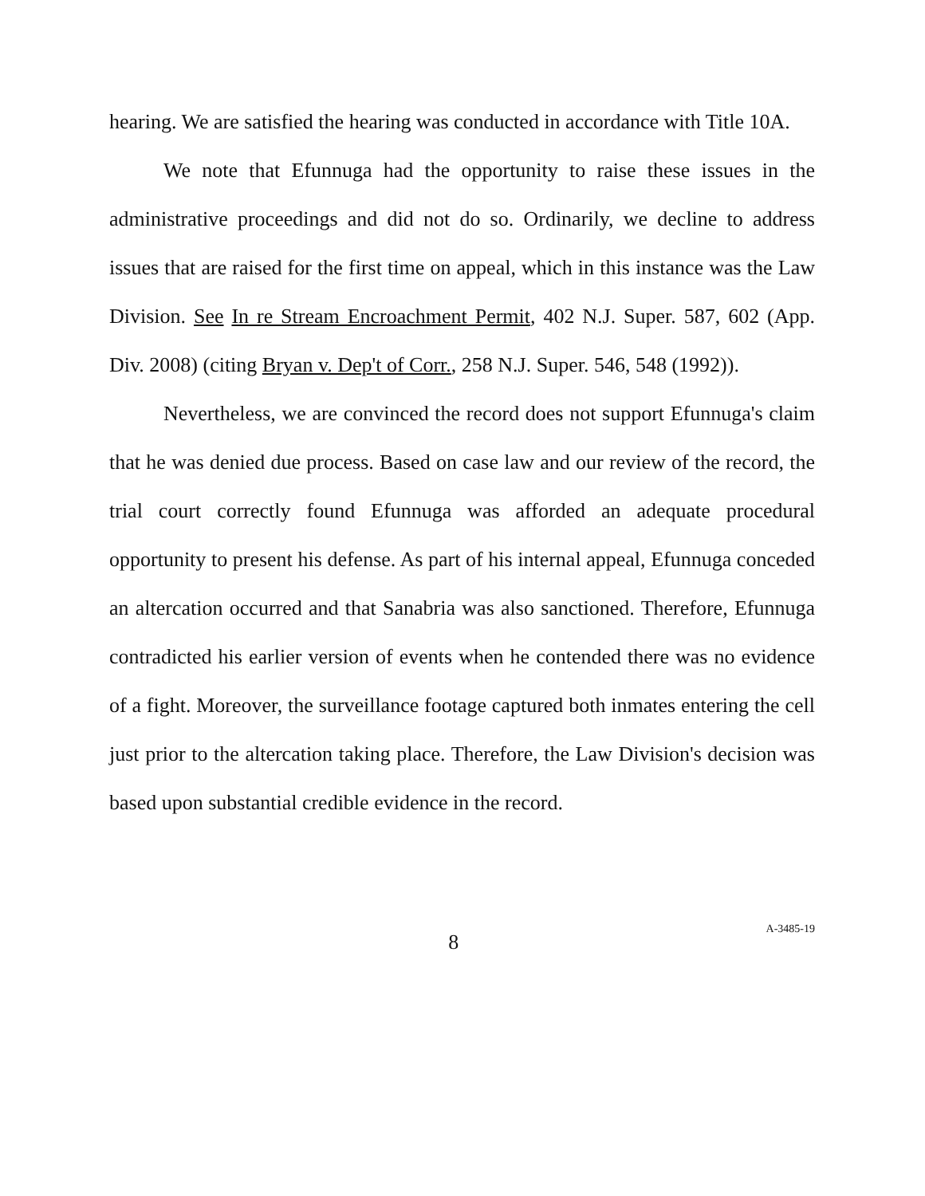hearing. We are satisfied the hearing was conducted in accordance with Title 10A.
We note that Efunnuga had the opportunity to raise these issues in the administrative proceedings and did not do so. Ordinarily, we decline to address issues that are raised for the first time on appeal, which in this instance was the Law Division. See In re Stream Encroachment Permit, 402 N.J. Super. 587, 602 (App. Div. 2008) (citing Bryan v. Dep't of Corr., 258 N.J. Super. 546, 548 (1992)).
Nevertheless, we are convinced the record does not support Efunnuga's claim that he was denied due process. Based on case law and our review of the record, the trial court correctly found Efunnuga was afforded an adequate procedural opportunity to present his defense. As part of his internal appeal, Efunnuga conceded an altercation occurred and that Sanabria was also sanctioned. Therefore, Efunnuga contradicted his earlier version of events when he contended there was no evidence of a fight. Moreover, the surveillance footage captured both inmates entering the cell just prior to the altercation taking place. Therefore, the Law Division's decision was based upon substantial credible evidence in the record.
8
A-3485-19